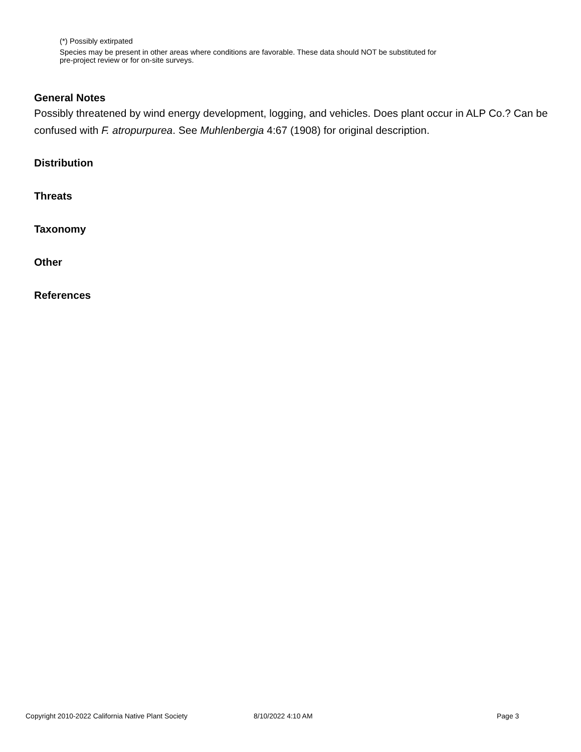(*) Possibly extirpated
Species may be present in other areas where conditions are favorable. These data should NOT be substituted for pre-project review or for on-site surveys.
General Notes
Possibly threatened by wind energy development, logging, and vehicles. Does plant occur in ALP Co.? Can be confused with F. atropurpurea. See Muhlenbergia 4:67 (1908) for original description.
Distribution
Threats
Taxonomy
Other
References
Copyright 2010-2022 California Native Plant Society 8/10/2022 4:10 AM Page 3